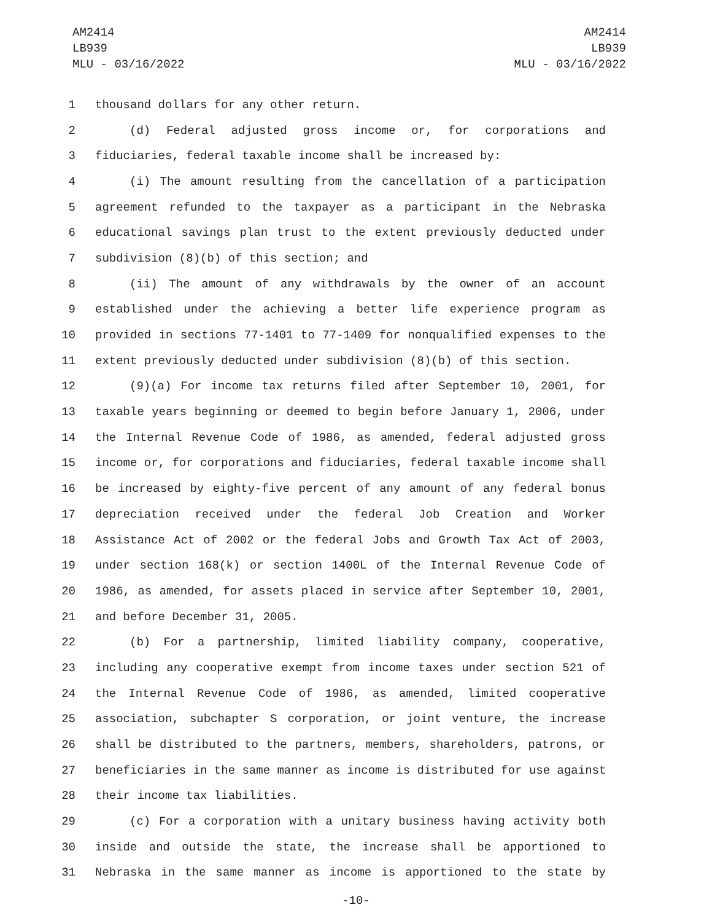AM2414
LB939
MLU - 03/16/2022
AM2414
LB939
MLU - 03/16/2022
1 thousand dollars for any other return.
2 (d) Federal adjusted gross income or, for corporations and
3 fiduciaries, federal taxable income shall be increased by:
4 (i) The amount resulting from the cancellation of a participation
5 agreement refunded to the taxpayer as a participant in the Nebraska
6 educational savings plan trust to the extent previously deducted under
7 subdivision (8)(b) of this section; and
8 (ii) The amount of any withdrawals by the owner of an account
9 established under the achieving a better life experience program as
10 provided in sections 77-1401 to 77-1409 for nonqualified expenses to the
11 extent previously deducted under subdivision (8)(b) of this section.
12 (9)(a) For income tax returns filed after September 10, 2001, for
13 taxable years beginning or deemed to begin before January 1, 2006, under
14 the Internal Revenue Code of 1986, as amended, federal adjusted gross
15 income or, for corporations and fiduciaries, federal taxable income shall
16 be increased by eighty-five percent of any amount of any federal bonus
17 depreciation received under the federal Job Creation and Worker
18 Assistance Act of 2002 or the federal Jobs and Growth Tax Act of 2003,
19 under section 168(k) or section 1400L of the Internal Revenue Code of
20 1986, as amended, for assets placed in service after September 10, 2001,
21 and before December 31, 2005.
22 (b) For a partnership, limited liability company, cooperative,
23 including any cooperative exempt from income taxes under section 521 of
24 the Internal Revenue Code of 1986, as amended, limited cooperative
25 association, subchapter S corporation, or joint venture, the increase
26 shall be distributed to the partners, members, shareholders, patrons, or
27 beneficiaries in the same manner as income is distributed for use against
28 their income tax liabilities.
29 (c) For a corporation with a unitary business having activity both
30 inside and outside the state, the increase shall be apportioned to
31 Nebraska in the same manner as income is apportioned to the state by
-10-